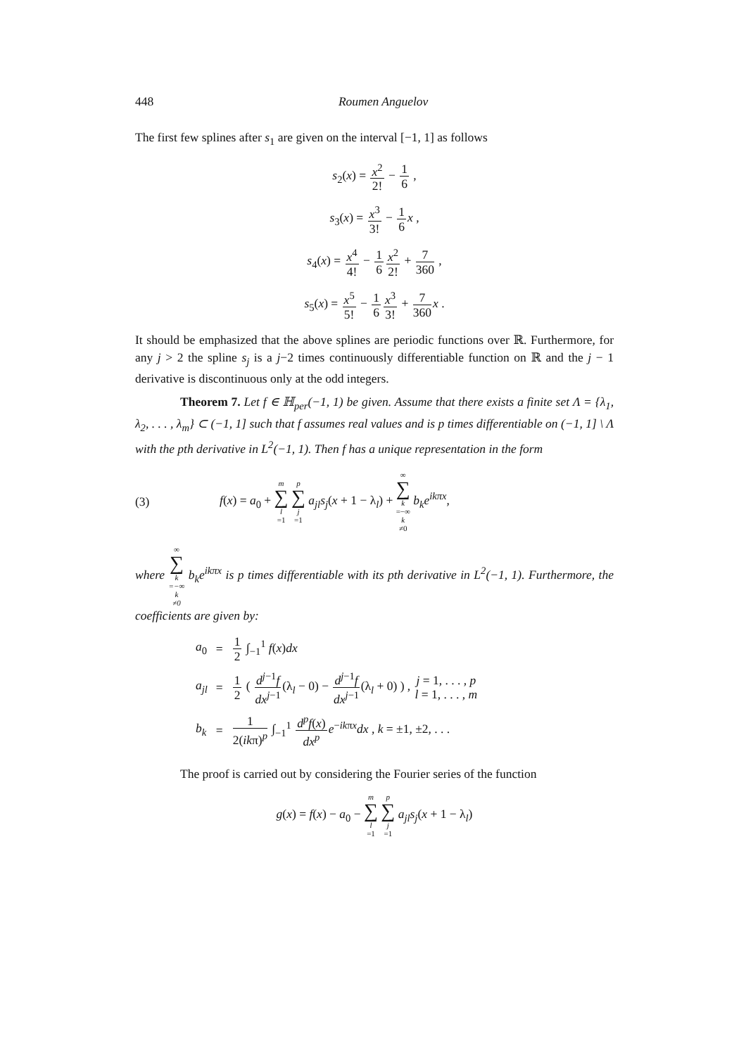448 Roumen Anguelov
The first few splines after s<sub>1</sub> are given on the interval [−1, 1] as follows
s<sub>2</sub>(x) = x<sup>2</sup> 2! − 1 6 ,
s<sub>3</sub>(x) = x<sup>3</sup> 3! − 1 6 x ,
s<sub>4</sub>(x) = x<sup>4</sup> 4! − 1 6 x<sup>2</sup> 2! + 7 360 ,
s<sub>5</sub>(x) = x<sup>5</sup> 5! − 1 6 x<sup>3</sup> 3! + 7 360 x .
It should be emphasized that the above splines are periodic functions over ℝ. Furthermore, for any j > 2 the spline s<sub>j</sub> is a j−2 times continuously differentiable function on ℝ and the j − 1 derivative is discontinuous only at the odd integers.
Theorem 7. Let f ∈ ℍ<sub>per</sub>(−1, 1) be given. Assume that there exists a finite set Λ = {λ<sub>1</sub>, λ<sub>2</sub>, . . . , λ<sub>m</sub>} ⊂ (−1, 1] such that f assumes real values and is p times differentiable on (−1, 1] \ Λ with the pth derivative in L<sup>2</sup>(−1, 1). Then f has a unique representation in the form
(3) f(x) = a<sub>0</sub> + m ∑ l =1 p ∑ j =1 a<sub>jl</sub>s<sub>j</sub>(x + 1 − λ<sub>l</sub>) + ∞ ∑ k =−∞
k ≠0 b<sub>k</sub>e<sup>ikπx</sup>,
where ∞ ∑ k =−∞
k ≠0 b<sub>k</sub>e<sup>ikπx</sup> is p times differentiable with its pth derivative in L<sup>2</sup>(−1, 1). Furthermore, the coefficients are given by:
| a<sub>0</sub> | = | 1 2 ∫<sub>−1</sub><sup>1</sup> f ( x ) dx |
| a<sub>jl</sub> | = | 1 2 ( d<sup>j−1</sup> f dx<sup>j−1</sup> (λ<sub>l</sub> − 0) − d<sup>j−1</sup> f dx<sup>j−1</sup> (λ<sub>l</sub> + 0) ) , j = 1, . . . , p l = 1, . . . , m |
| b<sub>k</sub> | = | 1 2( ik π)<sup>p</sup> ∫<sub>−1</sub><sup>1</sup> d<sup>p</sup>f ( x ) dx<sup>p</sup> e<sup>−ikπx</sup> dx , k = ±1, ±2, . . . |
The proof is carried out by considering the Fourier series of the function
g(x) = f(x) − a<sub>0</sub> − m ∑ l =1 p ∑ j =1 a<sub>jl</sub>s<sub>j</sub>(x + 1 − λ<sub>l</sub>)